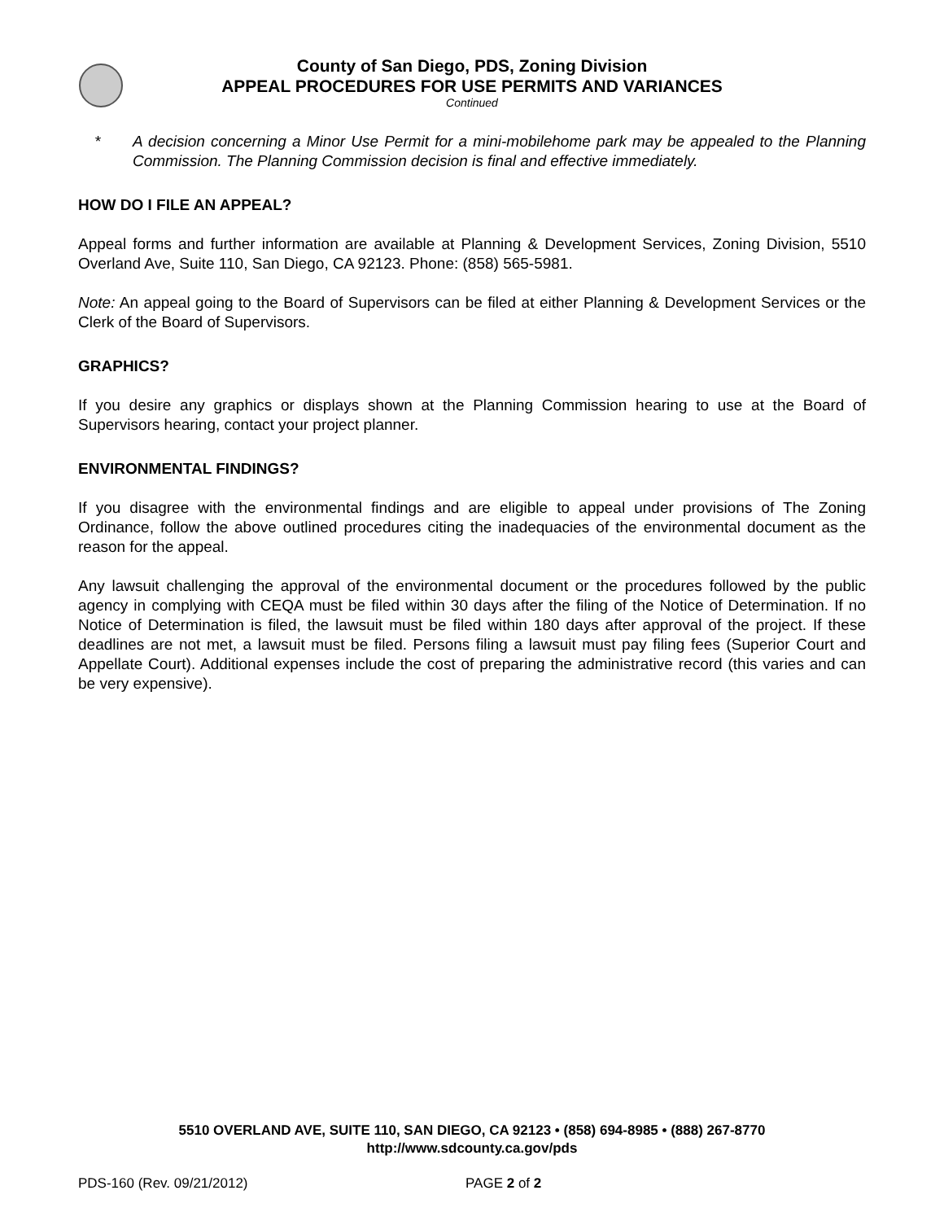County of San Diego, PDS, Zoning Division
APPEAL PROCEDURES FOR USE PERMITS AND VARIANCES
Continued
* A decision concerning a Minor Use Permit for a mini-mobilehome park may be appealed to the Planning Commission. The Planning Commission decision is final and effective immediately.
HOW DO I FILE AN APPEAL?
Appeal forms and further information are available at Planning & Development Services, Zoning Division, 5510 Overland Ave, Suite 110, San Diego, CA 92123. Phone: (858) 565-5981.
Note: An appeal going to the Board of Supervisors can be filed at either Planning & Development Services or the Clerk of the Board of Supervisors.
GRAPHICS?
If you desire any graphics or displays shown at the Planning Commission hearing to use at the Board of Supervisors hearing, contact your project planner.
ENVIRONMENTAL FINDINGS?
If you disagree with the environmental findings and are eligible to appeal under provisions of The Zoning Ordinance, follow the above outlined procedures citing the inadequacies of the environmental document as the reason for the appeal.
Any lawsuit challenging the approval of the environmental document or the procedures followed by the public agency in complying with CEQA must be filed within 30 days after the filing of the Notice of Determination. If no Notice of Determination is filed, the lawsuit must be filed within 180 days after approval of the project. If these deadlines are not met, a lawsuit must be filed. Persons filing a lawsuit must pay filing fees (Superior Court and Appellate Court). Additional expenses include the cost of preparing the administrative record (this varies and can be very expensive).
5510 OVERLAND AVE, SUITE 110, SAN DIEGO, CA 92123 • (858) 694-8985 • (888) 267-8770
http://www.sdcounty.ca.gov/pds
PDS-160 (Rev. 09/21/2012) PAGE 2 of 2